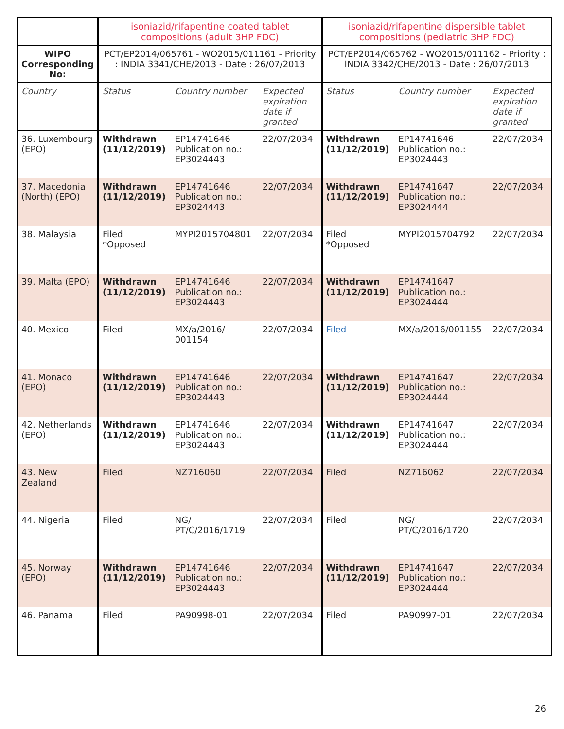| | isoniazid/rifapentine coated tablet compositions (adult 3HP FDC) | | | isoniazid/rifapentine dispersible tablet compositions (pediatric 3HP FDC) | | |
| WIPO Corresponding No: | PCT/EP2014/065761 - WO2015/011161 - Priority : INDIA 3341/CHE/2013 - Date : 26/07/2013 | | | PCT/EP2014/065762 - WO2015/011162 - Priority : INDIA 3342/CHE/2013 - Date : 26/07/2013 | | |
| Country | Status | Country number | Expected expiration date if granted | Status | Country number | Expected expiration date if granted |
| 36. Luxembourg (EPO) | Withdrawn (11/12/2019) | EP14741646 Publication no.: EP3024443 | 22/07/2034 | Withdrawn (11/12/2019) | EP14741646 Publication no.: EP3024443 | 22/07/2034 |
| 37. Macedonia (North) (EPO) | Withdrawn (11/12/2019) | EP14741646 Publication no.: EP3024443 | 22/07/2034 | Withdrawn (11/12/2019) | EP14741647 Publication no.: EP3024444 | 22/07/2034 |
| 38. Malaysia | Filed *Opposed | MYPI2015704801 | 22/07/2034 | Filed *Opposed | MYPI2015704792 | 22/07/2034 |
| 39. Malta (EPO) | Withdrawn (11/12/2019) | EP14741646 Publication no.: EP3024443 | 22/07/2034 | Withdrawn (11/12/2019) | EP14741647 Publication no.: EP3024444 | |
| 40. Mexico | Filed | MX/a/2016/ 001154 | 22/07/2034 | Filed | MX/a/2016/001155 | 22/07/2034 |
| 41. Monaco (EPO) | Withdrawn (11/12/2019) | EP14741646 Publication no.: EP3024443 | 22/07/2034 | Withdrawn (11/12/2019) | EP14741647 Publication no.: EP3024444 | 22/07/2034 |
| 42. Netherlands (EPO) | Withdrawn (11/12/2019) | EP14741646 Publication no.: EP3024443 | 22/07/2034 | Withdrawn (11/12/2019) | EP14741647 Publication no.: EP3024444 | 22/07/2034 |
| 43. New Zealand | Filed | NZ716060 | 22/07/2034 | Filed | NZ716062 | 22/07/2034 |
| 44. Nigeria | Filed | NG/ PT/C/2016/1719 | 22/07/2034 | Filed | NG/ PT/C/2016/1720 | 22/07/2034 |
| 45. Norway (EPO) | Withdrawn (11/12/2019) | EP14741646 Publication no.: EP3024443 | 22/07/2034 | Withdrawn (11/12/2019) | EP14741647 Publication no.: EP3024444 | 22/07/2034 |
| 46. Panama | Filed | PA90998-01 | 22/07/2034 | Filed | PA90997-01 | 22/07/2034 |
26